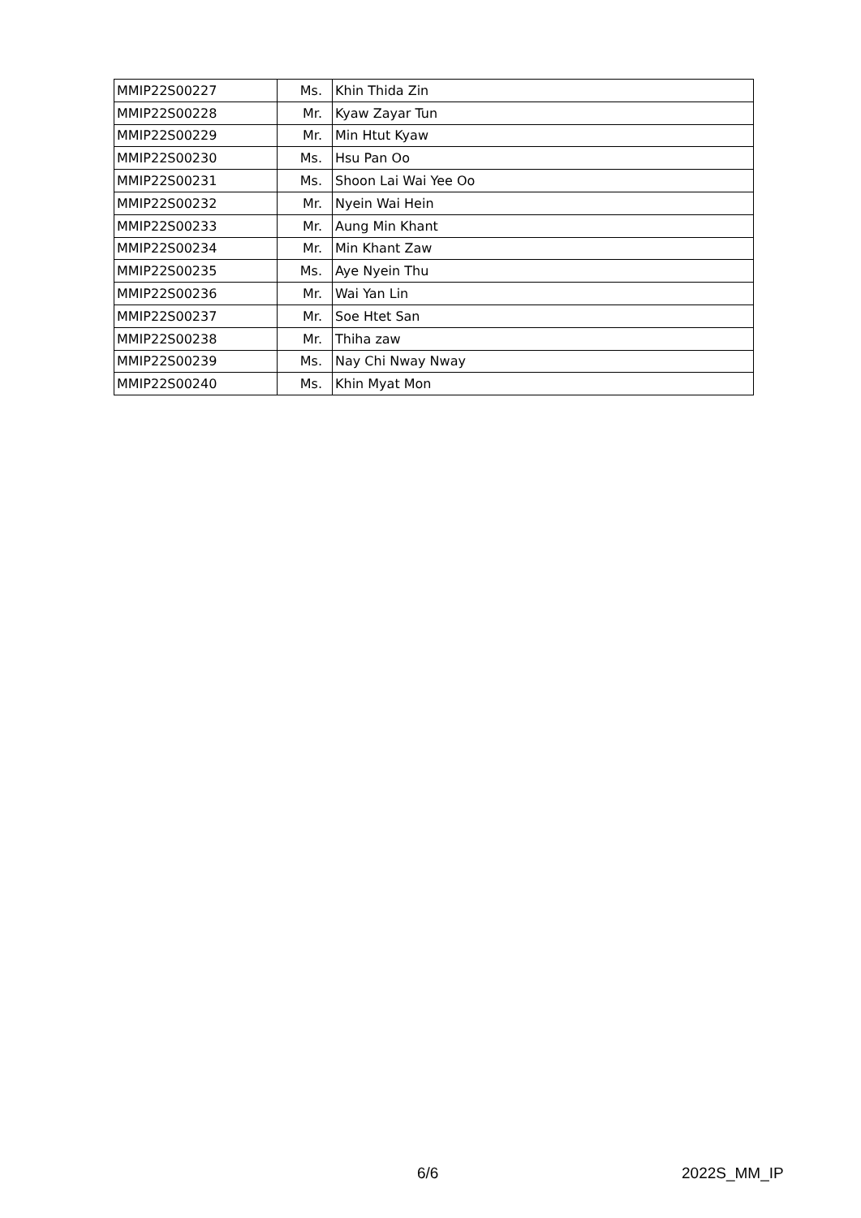| MMIP22S00227 | Ms. | Khin Thida Zin |
| MMIP22S00228 | Mr. | Kyaw Zayar Tun |
| MMIP22S00229 | Mr. | Min Htut Kyaw |
| MMIP22S00230 | Ms. | Hsu Pan Oo |
| MMIP22S00231 | Ms. | Shoon Lai Wai Yee Oo |
| MMIP22S00232 | Mr. | Nyein Wai Hein |
| MMIP22S00233 | Mr. | Aung Min Khant |
| MMIP22S00234 | Mr. | Min Khant Zaw |
| MMIP22S00235 | Ms. | Aye Nyein Thu |
| MMIP22S00236 | Mr. | Wai Yan Lin |
| MMIP22S00237 | Mr. | Soe Htet San |
| MMIP22S00238 | Mr. | Thiha zaw |
| MMIP22S00239 | Ms. | Nay Chi Nway Nway |
| MMIP22S00240 | Ms. | Khin Myat Mon |
6/6 2022S_MM_IP